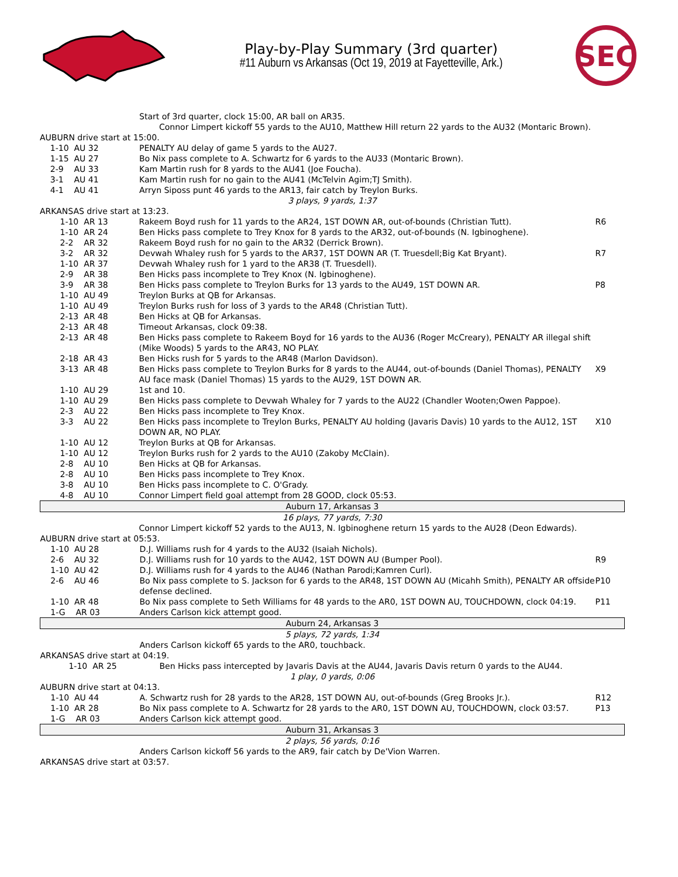Play-by-Play Summary (3rd quarter)
#11 Auburn vs Arkansas (Oct 19, 2019 at Fayetteville, Ark.)
SEC
| | Start of 3rd quarter, clock 15:00, AR ball on AR35. | | |
| | | Connor Limpert kickoff 55 yards to the AU10, Matthew Hill return 22 yards to the AU32 (Montaric Brown). | |
| AUBURN drive start at 15:00. | | | |
| 1-10 AU 32 | PENALTY AU delay of game 5 yards to the AU27. | | |
| 1-15 AU 27 | Bo Nix pass complete to A. Schwartz for 6 yards to the AU33 (Montaric Brown). | | |
| 2-9 AU 33 | Kam Martin rush for 8 yards to the AU41 (Joe Foucha). | | |
| 3-1 AU 41 | Kam Martin rush for no gain to the AU41 (McTelvin Agim;TJ Smith). | | |
| 4-1 AU 41 | Arryn Siposs punt 46 yards to the AR13, fair catch by Treylon Burks. | | |
| 3 plays, 9 yards, 1:37 | | | |
| ARKANSAS drive start at 13:23. | | | |
| | 1-10 AR 13 | Rakeem Boyd rush for 11 yards to the AR24, 1ST DOWN AR, out-of-bounds (Christian Tutt). | R6 |
| | 1-10 AR 24 | Ben Hicks pass complete to Trey Knox for 8 yards to the AR32, out-of-bounds (N. Igbinoghene). | |
| | 2-2 AR 32 | Rakeem Boyd rush for no gain to the AR32 (Derrick Brown). | |
| | 3-2 AR 32 | Devwah Whaley rush for 5 yards to the AR37, 1ST DOWN AR (T. Truesdell;Big Kat Bryant). | R7 |
| | 1-10 AR 37 | Devwah Whaley rush for 1 yard to the AR38 (T. Truesdell). | |
| | 2-9 AR 38 | Ben Hicks pass incomplete to Trey Knox (N. Igbinoghene). | |
| | 3-9 AR 38 | Ben Hicks pass complete to Treylon Burks for 13 yards to the AU49, 1ST DOWN AR. | P8 |
| | 1-10 AU 49 | Treylon Burks at QB for Arkansas. | |
| | 1-10 AU 49 | Treylon Burks rush for loss of 3 yards to the AR48 (Christian Tutt). | |
| | 2-13 AR 48 | Ben Hicks at QB for Arkansas. | |
| | 2-13 AR 48 | Timeout Arkansas, clock 09:38. | |
| | 2-13 AR 48 | Ben Hicks pass complete to Rakeem Boyd for 16 yards to the AU36 (Roger McCreary), PENALTY AR illegal shift (Mike Woods) 5 yards to the AR43, NO PLAY. | |
| | 2-18 AR 43 | Ben Hicks rush for 5 yards to the AR48 (Marlon Davidson). | |
| | 3-13 AR 48 | Ben Hicks pass complete to Treylon Burks for 8 yards to the AU44, out-of-bounds (Daniel Thomas), PENALTY AU face mask (Daniel Thomas) 15 yards to the AU29, 1ST DOWN AR. | X9 |
| | 1-10 AU 29 | 1st and 10. | |
| | 1-10 AU 29 | Ben Hicks pass complete to Devwah Whaley for 7 yards to the AU22 (Chandler Wooten;Owen Pappoe). | |
| | 2-3 AU 22 | Ben Hicks pass incomplete to Trey Knox. | |
| | 3-3 AU 22 | Ben Hicks pass incomplete to Treylon Burks, PENALTY AU holding (Javaris Davis) 10 yards to the AU12, 1ST DOWN AR, NO PLAY. | X10 |
| | 1-10 AU 12 | Treylon Burks at QB for Arkansas. | |
| | 1-10 AU 12 | Treylon Burks rush for 2 yards to the AU10 (Zakoby McClain). | |
| | 2-8 AU 10 | Ben Hicks at QB for Arkansas. | |
| | 2-8 AU 10 | Ben Hicks pass incomplete to Trey Knox. | |
| | 3-8 AU 10 | Ben Hicks pass incomplete to C. O'Grady. | |
| | 4-8 AU 10 | Connor Limpert field goal attempt from 28 GOOD, clock 05:53. | |
| Auburn 17, Arkansas 3 | | | |
| 16 plays, 77 yards, 7:30 | | | |
| | | Connor Limpert kickoff 52 yards to the AU13, N. Igbinoghene return 15 yards to the AU28 (Deon Edwards). | |
| AUBURN drive start at 05:53. | | |
| 1-10 AU 28 | D.J. Williams rush for 4 yards to the AU32 (Isaiah Nichols). | |
| 2-6 AU 32 | D.J. Williams rush for 10 yards to the AU42, 1ST DOWN AU (Bumper Pool). | R9 |
| 1-10 AU 42 | D.J. Williams rush for 4 yards to the AU46 (Nathan Parodi;Kamren Curl). | |
| 2-6 AU 46 | Bo Nix pass complete to S. Jackson for 6 yards to the AR48, 1ST DOWN AU (Micahh Smith), PENALTY AR offside defense declined. | P10 |
| 1-10 AR 48 | Bo Nix pass complete to Seth Williams for 48 yards to the AR0, 1ST DOWN AU, TOUCHDOWN, clock 04:19. | P11 |
| 1-G AR 03 | Anders Carlson kick attempt good. | |
| Auburn 24, Arkansas 3 | | |
| 5 plays, 72 yards, 1:34 | | |
| | Anders Carlson kickoff 65 yards to the AR0, touchback. | |
| ARKANSAS drive start at 04:19. | | |
| 1-10 AR 25 | Ben Hicks pass intercepted by Javaris Davis at the AU44, Javaris Davis return 0 yards to the AU44. | |
| 1 play, 0 yards, 0:06 | | |
| AUBURN drive start at 04:13. | | |
| 1-10 AU 44 | A. Schwartz rush for 28 yards to the AR28, 1ST DOWN AU, out-of-bounds (Greg Brooks Jr.). | R12 |
| 1-10 AR 28 | Bo Nix pass complete to A. Schwartz for 28 yards to the AR0, 1ST DOWN AU, TOUCHDOWN, clock 03:57. | P13 |
| 1-G AR 03 | Anders Carlson kick attempt good. | |
| Auburn 31, Arkansas 3 | | |
| 2 plays, 56 yards, 0:16 | | |
| | Anders Carlson kickoff 56 yards to the AR9, fair catch by De'Vion Warren. | |
| ARKANSAS drive start at 03:57. | | |